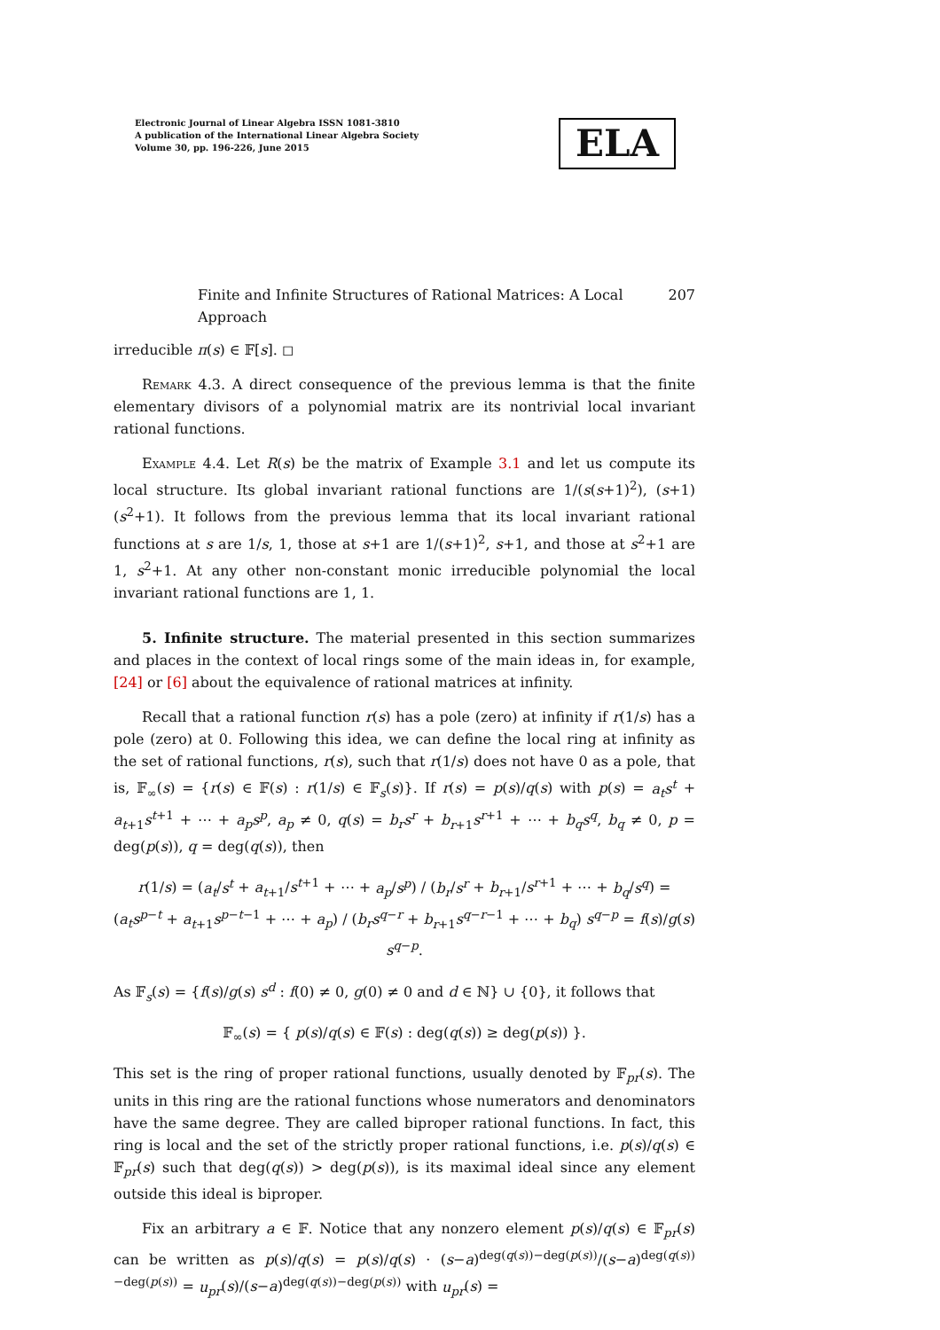Electronic Journal of Linear Algebra ISSN 1081-3810
A publication of the International Linear Algebra Society
Volume 30, pp. 196-226, June 2015
ELA
Finite and Infinite Structures of Rational Matrices: A Local Approach 207
irreducible π(s) ∈ 𝔽[s]. ◻
Remark 4.3. A direct consequence of the previous lemma is that the finite elementary divisors of a polynomial matrix are its nontrivial local invariant rational functions.
Example 4.4. Let R(s) be the matrix of Example 3.1 and let us compute its local structure. Its global invariant rational functions are 1/(s(s+1)<sup>2</sup>), (s+1)(s<sup>2</sup>+1). It follows from the previous lemma that its local invariant rational functions at s are 1/s, 1, those at s+1 are 1/(s+1)<sup>2</sup>, s+1, and those at s<sup>2</sup>+1 are 1, s<sup>2</sup>+1. At any other non-constant monic irreducible polynomial the local invariant rational functions are 1, 1.
5. Infinite structure. The material presented in this section summarizes and places in the context of local rings some of the main ideas in, for example, [24] or [6] about the equivalence of rational matrices at infinity.
Recall that a rational function r(s) has a pole (zero) at infinity if r(1/s) has a pole (zero) at 0. Following this idea, we can define the local ring at infinity as the set of rational functions, r(s), such that r(1/s) does not have 0 as a pole, that is, 𝔽<sub>∞</sub>(s) = {r(s) ∈ 𝔽(s) : r(1/s) ∈ 𝔽<sub>s</sub>(s)}. If r(s) = p(s)/q(s) with p(s) = a<sub>t</sub>s<sup>t</sup> + a<sub>t+1</sub>s<sup>t+1</sup> + ⋯ + a<sub>p</sub>s<sup>p</sup>, a<sub>p</sub> ≠ 0, q(s) = b<sub>r</sub>s<sup>r</sup> + b<sub>r+1</sub>s<sup>r+1</sup> + ⋯ + b<sub>q</sub>s<sup>q</sup>, b<sub>q</sub> ≠ 0, p = deg(p(s)), q = deg(q(s)), then
r(1/s) = (a<sub>t</sub>/s<sup>t</sup> + a<sub>t+1</sub>/s<sup>t+1</sup> + ⋯ + a<sub>p</sub>/s<sup>p</sup>) / (b<sub>r</sub>/s<sup>r</sup> + b<sub>r+1</sub>/s<sup>r+1</sup> + ⋯ + b<sub>q</sub>/s<sup>q</sup>) = (a<sub>t</sub>s<sup>p−t</sup> + a<sub>t+1</sub>s<sup>p−t−1</sup> + ⋯ + a<sub>p</sub>) / (b<sub>r</sub>s<sup>q−r</sup> + b<sub>r+1</sub>s<sup>q−r−1</sup> + ⋯ + b<sub>q</sub>) s<sup>q−p</sup> = f(s)/g(s) s<sup>q−p</sup>.
As 𝔽<sub>s</sub>(s) = {f(s)/g(s) s<sup>d</sup> : f(0) ≠ 0, g(0) ≠ 0 and d ∈ ℕ} ∪ {0}, it follows that
𝔽<sub>∞</sub>(s) = { p(s)/q(s) ∈ 𝔽(s) : deg(q(s)) ≥ deg(p(s)) }.
This set is the ring of proper rational functions, usually denoted by 𝔽<sub>pr</sub>(s). The units in this ring are the rational functions whose numerators and denominators have the same degree. They are called biproper rational functions. In fact, this ring is local and the set of the strictly proper rational functions, i.e. p(s)/q(s) ∈ 𝔽<sub>pr</sub>(s) such that deg(q(s)) > deg(p(s)), is its maximal ideal since any element outside this ideal is biproper.
Fix an arbitrary a ∈ 𝔽. Notice that any nonzero element p(s)/q(s) ∈ 𝔽<sub>pr</sub>(s) can be written as p(s)/q(s) = p(s)/q(s) · (s−a)<sup>deg(q(s))−deg(p(s))</sup>/(s−a)<sup>deg(q(s))−deg(p(s))</sup> = u<sub>pr</sub>(s)/(s−a)<sup>deg(q(s))−deg(p(s))</sup> with u<sub>pr</sub>(s) =